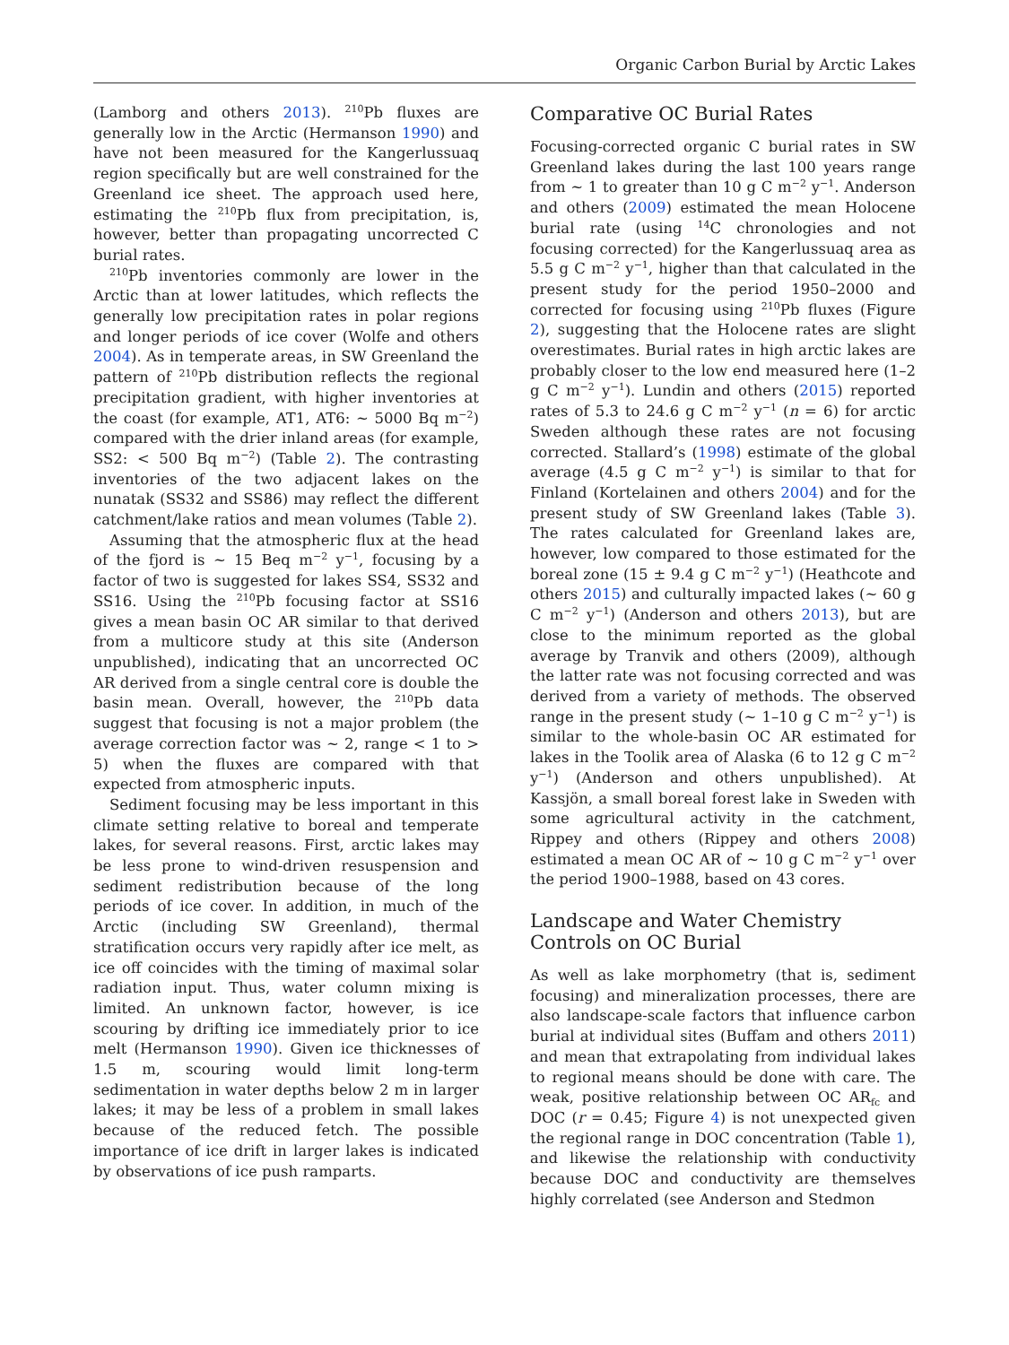Organic Carbon Burial by Arctic Lakes
(Lamborg and others 2013). <sup>210</sup>Pb fluxes are generally low in the Arctic (Hermanson 1990) and have not been measured for the Kangerlussuaq region specifically but are well constrained for the Greenland ice sheet. The approach used here, estimating the <sup>210</sup>Pb flux from precipitation, is, however, better than propagating uncorrected C burial rates.
<sup>210</sup>Pb inventories commonly are lower in the Arctic than at lower latitudes, which reflects the generally low precipitation rates in polar regions and longer periods of ice cover (Wolfe and others 2004). As in temperate areas, in SW Greenland the pattern of <sup>210</sup>Pb distribution reflects the regional precipitation gradient, with higher inventories at the coast (for example, AT1, AT6: ~ 5000 Bq m<sup>−2</sup>) compared with the drier inland areas (for example, SS2: < 500 Bq m<sup>−2</sup>) (Table 2). The contrasting inventories of the two adjacent lakes on the nunatak (SS32 and SS86) may reflect the different catchment/lake ratios and mean volumes (Table 2).
Assuming that the atmospheric flux at the head of the fjord is ~ 15 Beq m<sup>−2</sup> y<sup>−1</sup>, focusing by a factor of two is suggested for lakes SS4, SS32 and SS16. Using the <sup>210</sup>Pb focusing factor at SS16 gives a mean basin OC AR similar to that derived from a multicore study at this site (Anderson unpublished), indicating that an uncorrected OC AR derived from a single central core is double the basin mean. Overall, however, the <sup>210</sup>Pb data suggest that focusing is not a major problem (the average correction factor was ~ 2, range < 1 to > 5) when the fluxes are compared with that expected from atmospheric inputs.
Sediment focusing may be less important in this climate setting relative to boreal and temperate lakes, for several reasons. First, arctic lakes may be less prone to wind-driven resuspension and sediment redistribution because of the long periods of ice cover. In addition, in much of the Arctic (including SW Greenland), thermal stratification occurs very rapidly after ice melt, as ice off coincides with the timing of maximal solar radiation input. Thus, water column mixing is limited. An unknown factor, however, is ice scouring by drifting ice immediately prior to ice melt (Hermanson 1990). Given ice thicknesses of 1.5 m, scouring would limit long-term sedimentation in water depths below 2 m in larger lakes; it may be less of a problem in small lakes because of the reduced fetch. The possible importance of ice drift in larger lakes is indicated by observations of ice push ramparts.
Comparative OC Burial Rates
Focusing-corrected organic C burial rates in SW Greenland lakes during the last 100 years range from ~ 1 to greater than 10 g C m<sup>−2</sup> y<sup>−1</sup>. Anderson and others (2009) estimated the mean Holocene burial rate (using <sup>14</sup>C chronologies and not focusing corrected) for the Kangerlussuaq area as 5.5 g C m<sup>−2</sup> y<sup>−1</sup>, higher than that calculated in the present study for the period 1950–2000 and corrected for focusing using <sup>210</sup>Pb fluxes (Figure 2), suggesting that the Holocene rates are slight overestimates. Burial rates in high arctic lakes are probably closer to the low end measured here (1–2 g C m<sup>−2</sup> y<sup>−1</sup>). Lundin and others (2015) reported rates of 5.3 to 24.6 g C m<sup>−2</sup> y<sup>−1</sup> (n = 6) for arctic Sweden although these rates are not focusing corrected. Stallard’s (1998) estimate of the global average (4.5 g C m<sup>−2</sup> y<sup>−1</sup>) is similar to that for Finland (Kortelainen and others 2004) and for the present study of SW Greenland lakes (Table 3). The rates calculated for Greenland lakes are, however, low compared to those estimated for the boreal zone (15 ± 9.4 g C m<sup>−2</sup> y<sup>−1</sup>) (Heathcote and others 2015) and culturally impacted lakes (~ 60 g C m<sup>−2</sup> y<sup>−1</sup>) (Anderson and others 2013), but are close to the minimum reported as the global average by Tranvik and others (2009), although the latter rate was not focusing corrected and was derived from a variety of methods. The observed range in the present study (~ 1–10 g C m<sup>−2</sup> y<sup>−1</sup>) is similar to the whole-basin OC AR estimated for lakes in the Toolik area of Alaska (6 to 12 g C m<sup>−2</sup> y<sup>−1</sup>) (Anderson and others unpublished). At Kassjön, a small boreal forest lake in Sweden with some agricultural activity in the catchment, Rippey and others (Rippey and others 2008) estimated a mean OC AR of ~ 10 g C m<sup>−2</sup> y<sup>−1</sup> over the period 1900–1988, based on 43 cores.
Landscape and Water Chemistry Controls on OC Burial
As well as lake morphometry (that is, sediment focusing) and mineralization processes, there are also landscape-scale factors that influence carbon burial at individual sites (Buffam and others 2011) and mean that extrapolating from individual lakes to regional means should be done with care. The weak, positive relationship between OC AR<sub>fc</sub> and DOC (r = 0.45; Figure 4) is not unexpected given the regional range in DOC concentration (Table 1), and likewise the relationship with conductivity because DOC and conductivity are themselves highly correlated (see Anderson and Stedmon